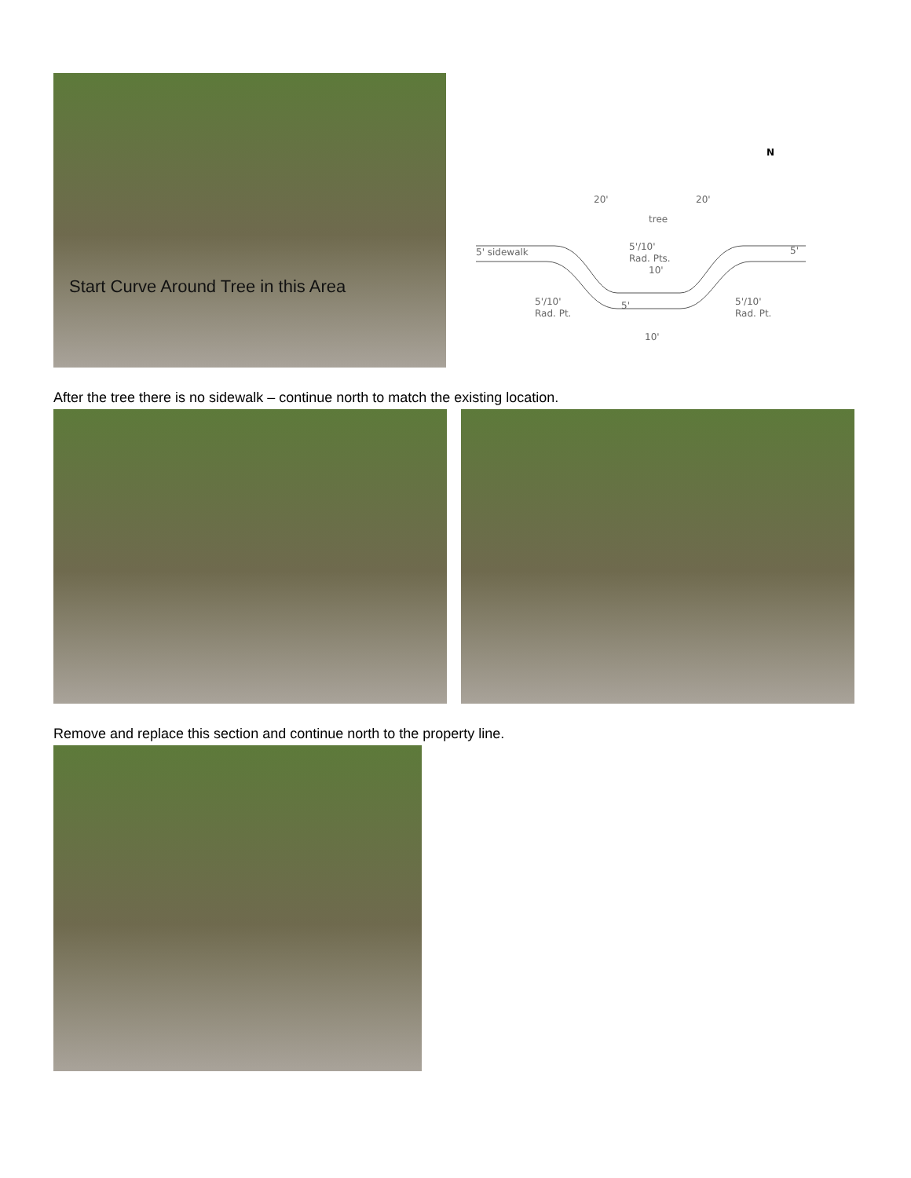Start Curve Around Tree in this Area
5' sidewalk
20'
20'
tree
5'/10'
Rad. Pts.
10'
5'
5'/10'
Rad. Pt.
5'/10'
Rad. Pt.
10'
5'
N
After the tree there is no sidewalk – continue north to match the existing location.
Remove and replace this section and continue north to the property line.